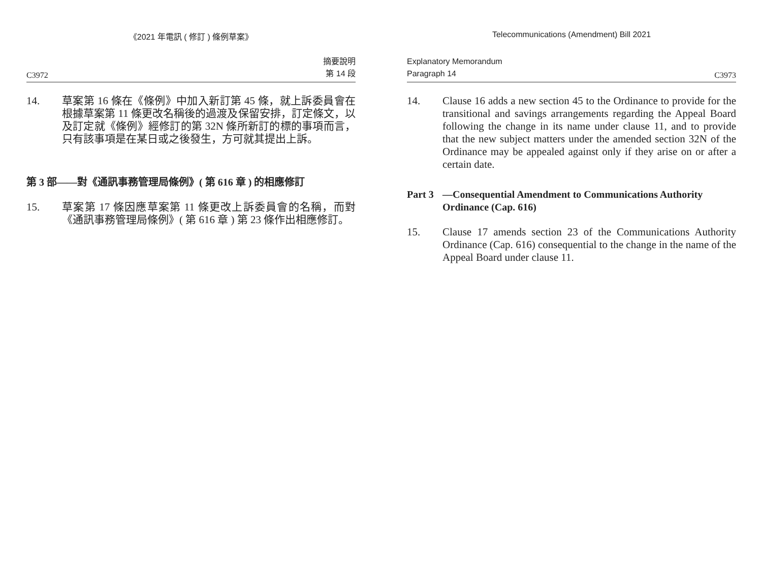《2021 年電訊 ( 修訂 ) 條例草案》
C3972 摘要說明
第 14 段
14. 草案第 16 條在《條例》中加入新訂第 45 條，就上訴委員會在根據草案第 11 條更改名稱後的過渡及保留安排，訂定條文，以及訂定就《條例》經修訂的第 32N 條所新訂的標的事項而言，只有該事項是在某日或之後發生，方可就其提出上訴。
第 3 部——對《通訊事務管理局條例》( 第 616 章 ) 的相應修訂
15. 草案第 17 條因應草案第 11 條更改上訴委員會的名稱，而對《通訊事務管理局條例》( 第 616 章 ) 第 23 條作出相應修訂。
Telecommunications (Amendment) Bill 2021
Explanatory Memorandum
Paragraph 14 C3973
14. Clause 16 adds a new section 45 to the Ordinance to provide for the transitional and savings arrangements regarding the Appeal Board following the change in its name under clause 11, and to provide that the new subject matters under the amended section 32N of the Ordinance may be appealed against only if they arise on or after a certain date.
Part 3 —Consequential Amendment to Communications Authority Ordinance (Cap. 616)
15. Clause 17 amends section 23 of the Communications Authority Ordinance (Cap. 616) consequential to the change in the name of the Appeal Board under clause 11.